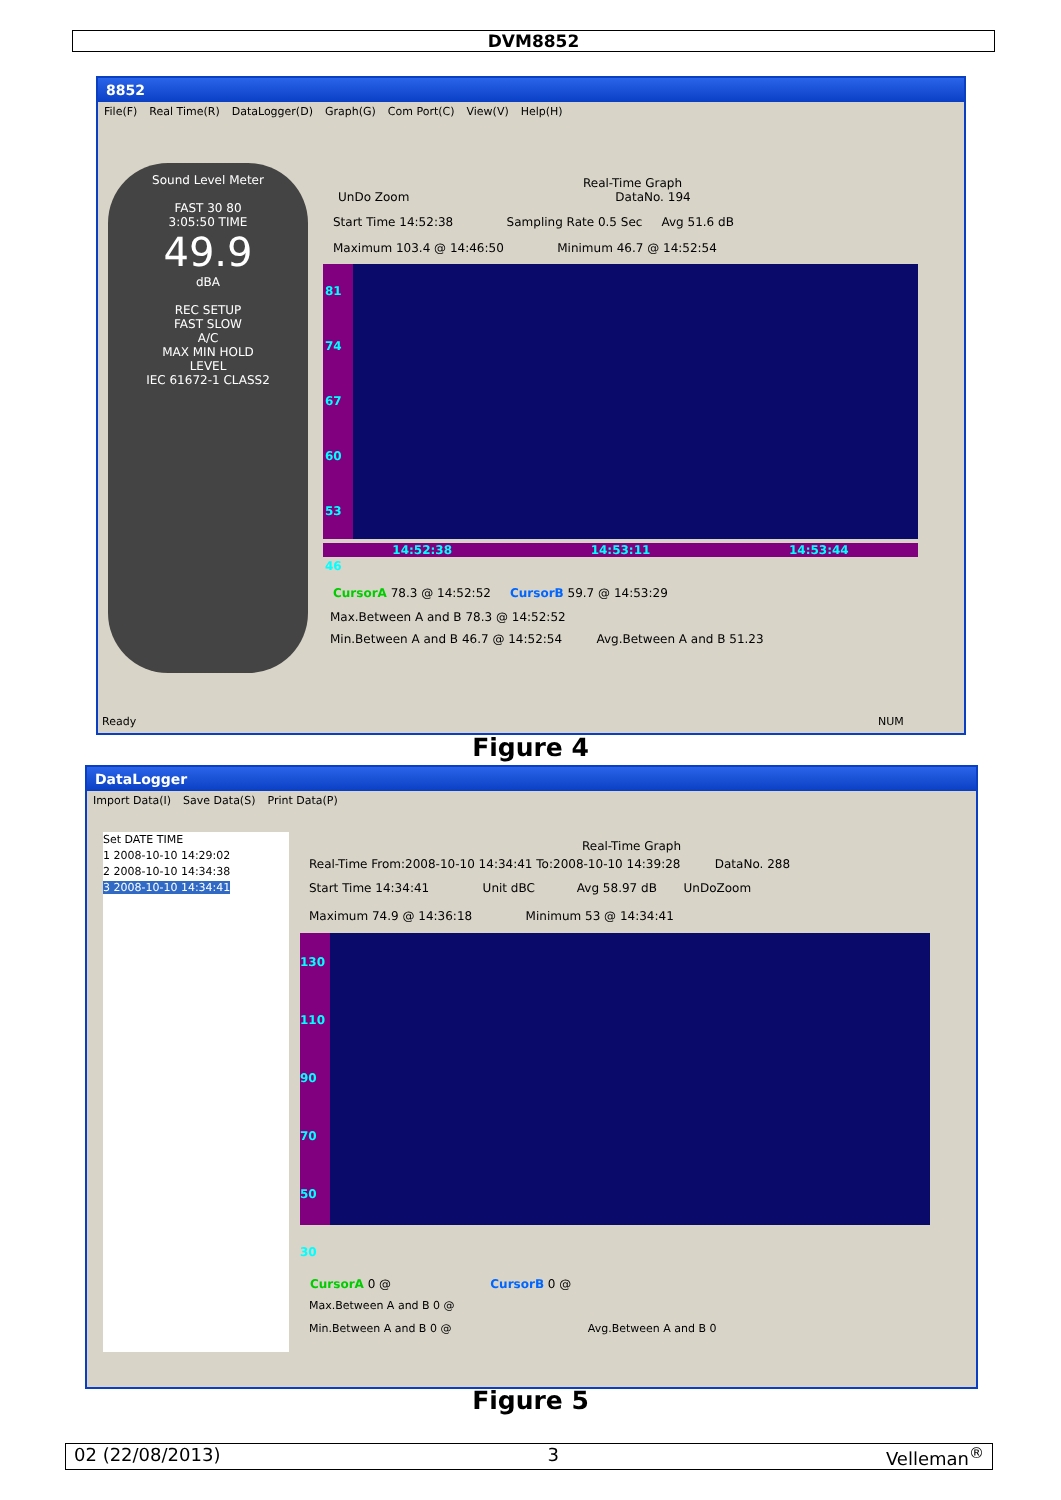DVM8852
8852
File(F) Real Time(R) DataLogger(D) Graph(G) Com Port(C) View(V) Help(H)
Sound Level Meter
FAST 30 80
3:05:50 TIME
49.9
dBA
REC SETUP
FAST SLOW
A/C
MAX MIN HOLD
LEVEL
IEC 61672-1 CLASS2
Real-Time Graph
UnDo Zoom DataNo. 194
Start Time 14:52:38 Sampling Rate 0.5 Sec Avg 51.6 dB
Maximum 103.4 @ 14:46:50 Minimum 46.7 @ 14:52:54
81
74
67
60
53
46
14:52:38 14:53:11 14:53:44
CursorA 78.3 @ 14:52:52 CursorB 59.7 @ 14:53:29
Max.Between A and B 78.3 @ 14:52:52
Min.Between A and B 46.7 @ 14:52:54 Avg.Between A and B 51.23
Ready NUM
Figure 4
DataLogger
Import Data(I) Save Data(S) Print Data(P)
Set DATE TIME
1 2008-10-10 14:29:02
2 2008-10-10 14:34:38
3 2008-10-10 14:34:41
Real-Time Graph
Real-Time From:2008-10-10 14:34:41 To:2008-10-10 14:39:28 DataNo. 288
Start Time 14:34:41 Unit dBC Avg 58.97 dB UnDoZoom
Maximum 74.9 @ 14:36:18 Minimum 53 @ 14:34:41
130
110
90
70
50
30
CursorA 0 @ CursorB 0 @
Max.Between A and B 0 @
Min.Between A and B 0 @ Avg.Between A and B 0
Figure 5
02 (22/08/2013) 3 Velleman<sup>®</sup>